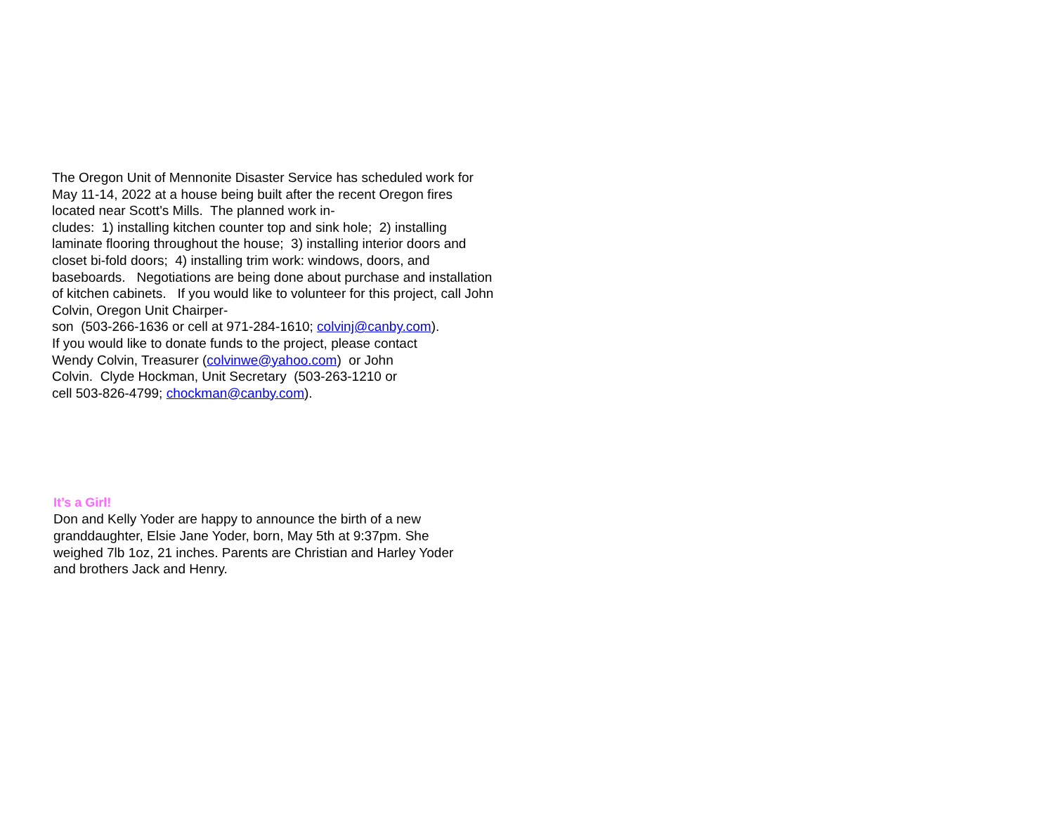The Oregon Unit of Mennonite Disaster Service has scheduled work for May 11-14, 2022 at a house being built after the recent Oregon fires located near Scott's Mills. The planned work in-
cludes: 1) installing kitchen counter top and sink hole; 2) installing laminate flooring throughout the house; 3) installing interior doors and closet bi-fold doors; 4) installing trim work: windows, doors, and baseboards. Negotiations are being done about purchase and installation of kitchen cabinets. If you would like to volunteer for this project, call John Colvin, Oregon Unit Chairper-
son (503-266-1636 or cell at 971-284-1610; colvinj@canby.com).
If you would like to donate funds to the project, please contact
Wendy Colvin, Treasurer (colvinwe@yahoo.com) or John
Colvin. Clyde Hockman, Unit Secretary (503-263-1210 or
cell 503-826-4799; chockman@canby.com).
It’s a Girl!
Don and Kelly Yoder are happy to announce the birth of a new granddaughter, Elsie Jane Yoder, born, May 5th at 9:37pm. She weighed 7lb 1oz, 21 inches. Parents are Christian and Harley Yoder and brothers Jack and Henry.